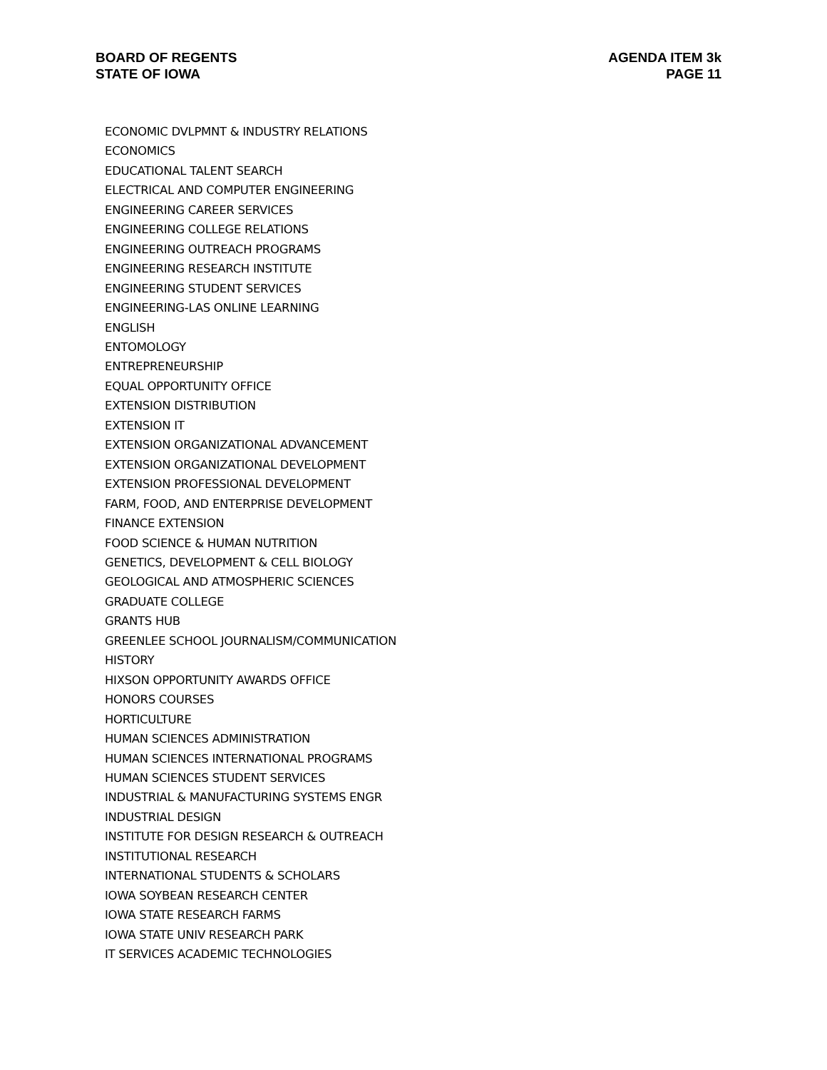BOARD OF REGENTS
STATE OF IOWA
AGENDA ITEM 3k
PAGE 11
ECONOMIC DVLPMNT & INDUSTRY RELATIONS
ECONOMICS
EDUCATIONAL TALENT SEARCH
ELECTRICAL AND COMPUTER ENGINEERING
ENGINEERING CAREER SERVICES
ENGINEERING COLLEGE RELATIONS
ENGINEERING OUTREACH PROGRAMS
ENGINEERING RESEARCH INSTITUTE
ENGINEERING STUDENT SERVICES
ENGINEERING-LAS ONLINE LEARNING
ENGLISH
ENTOMOLOGY
ENTREPRENEURSHIP
EQUAL OPPORTUNITY OFFICE
EXTENSION DISTRIBUTION
EXTENSION IT
EXTENSION ORGANIZATIONAL ADVANCEMENT
EXTENSION ORGANIZATIONAL DEVELOPMENT
EXTENSION PROFESSIONAL DEVELOPMENT
FARM, FOOD, AND ENTERPRISE DEVELOPMENT
FINANCE EXTENSION
FOOD SCIENCE & HUMAN NUTRITION
GENETICS, DEVELOPMENT & CELL BIOLOGY
GEOLOGICAL AND ATMOSPHERIC SCIENCES
GRADUATE COLLEGE
GRANTS HUB
GREENLEE SCHOOL JOURNALISM/COMMUNICATION
HISTORY
HIXSON OPPORTUNITY AWARDS OFFICE
HONORS COURSES
HORTICULTURE
HUMAN SCIENCES ADMINISTRATION
HUMAN SCIENCES INTERNATIONAL PROGRAMS
HUMAN SCIENCES STUDENT SERVICES
INDUSTRIAL & MANUFACTURING SYSTEMS ENGR
INDUSTRIAL DESIGN
INSTITUTE FOR DESIGN RESEARCH & OUTREACH
INSTITUTIONAL RESEARCH
INTERNATIONAL STUDENTS & SCHOLARS
IOWA SOYBEAN RESEARCH CENTER
IOWA STATE RESEARCH FARMS
IOWA STATE UNIV RESEARCH PARK
IT SERVICES ACADEMIC TECHNOLOGIES